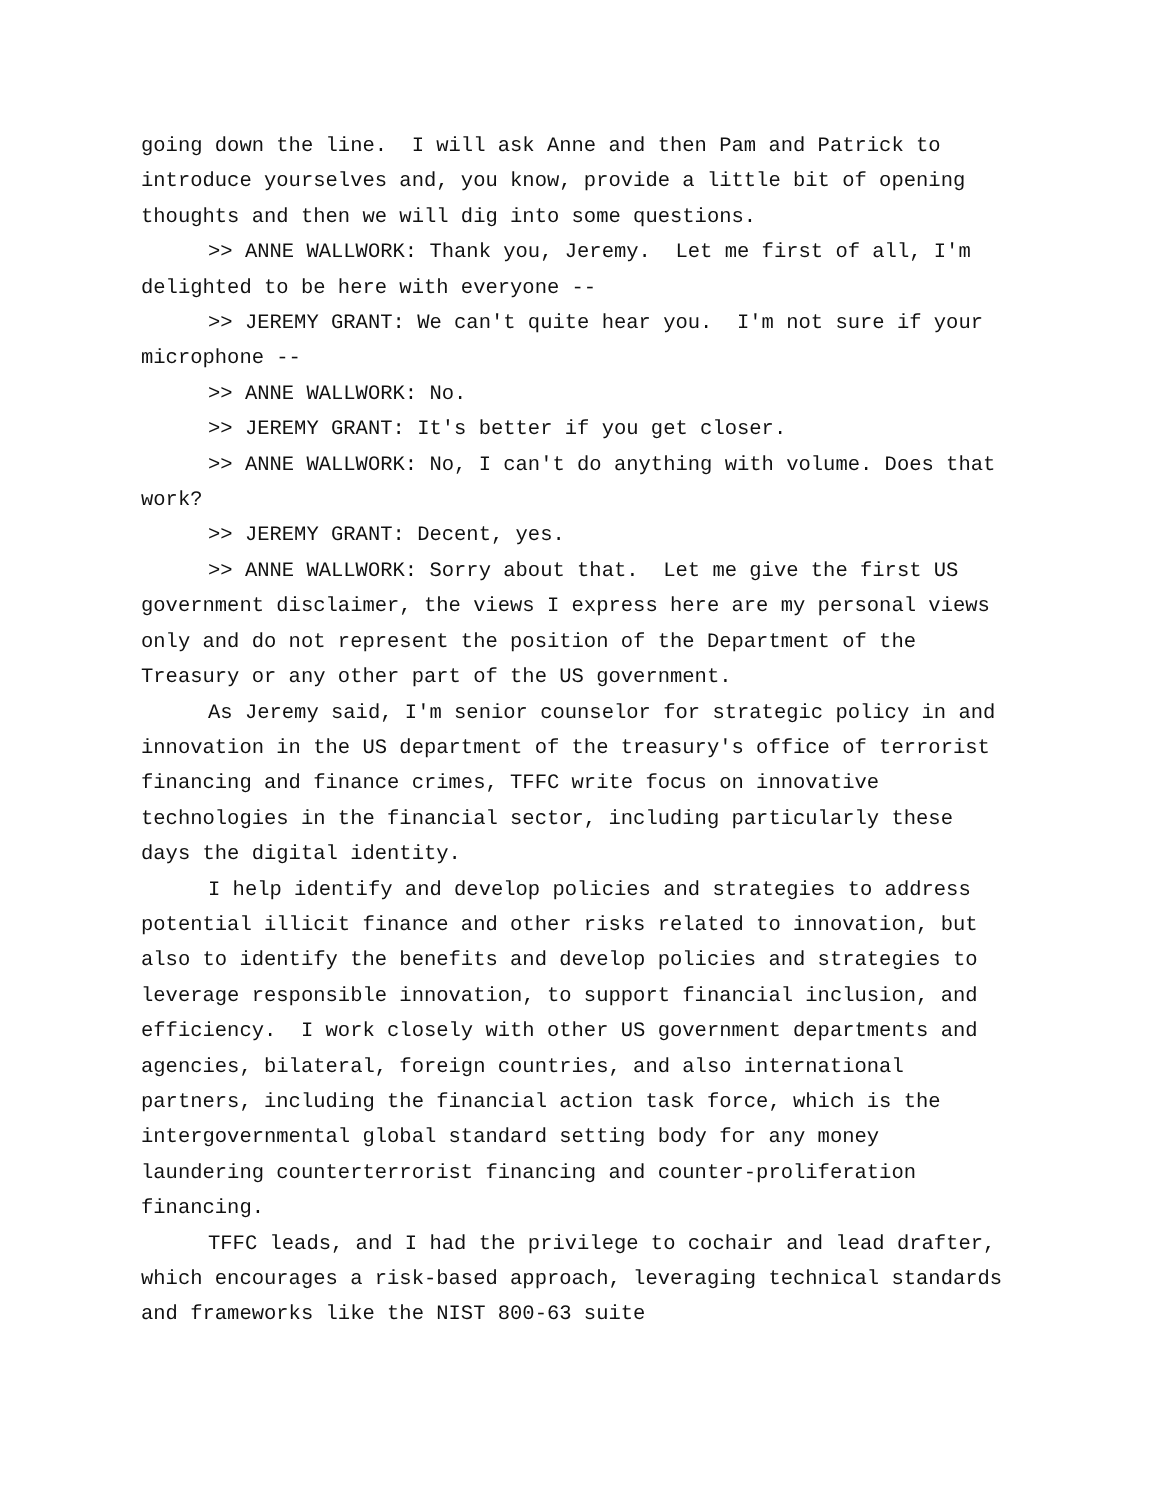going down the line. I will ask Anne and then Pam and Patrick to introduce yourselves and, you know, provide a little bit of opening thoughts and then we will dig into some questions.
>> ANNE WALLWORK: Thank you, Jeremy. Let me first of all, I'm delighted to be here with everyone --
>> JEREMY GRANT: We can't quite hear you. I'm not sure if your microphone --
>> ANNE WALLWORK: No.
>> JEREMY GRANT: It's better if you get closer.
>> ANNE WALLWORK: No, I can't do anything with volume. Does that work?
>> JEREMY GRANT: Decent, yes.
>> ANNE WALLWORK: Sorry about that. Let me give the first US government disclaimer, the views I express here are my personal views only and do not represent the position of the Department of the Treasury or any other part of the US government.
As Jeremy said, I'm senior counselor for strategic policy in and innovation in the US department of the treasury's office of terrorist financing and finance crimes, TFFC write focus on innovative technologies in the financial sector, including particularly these days the digital identity.
I help identify and develop policies and strategies to address potential illicit finance and other risks related to innovation, but also to identify the benefits and develop policies and strategies to leverage responsible innovation, to support financial inclusion, and efficiency. I work closely with other US government departments and agencies, bilateral, foreign countries, and also international partners, including the financial action task force, which is the intergovernmental global standard setting body for any money laundering counterterrorist financing and counter-proliferation financing.
TFFC leads, and I had the privilege to cochair and lead drafter, which encourages a risk-based approach, leveraging technical standards and frameworks like the NIST 800-63 suite